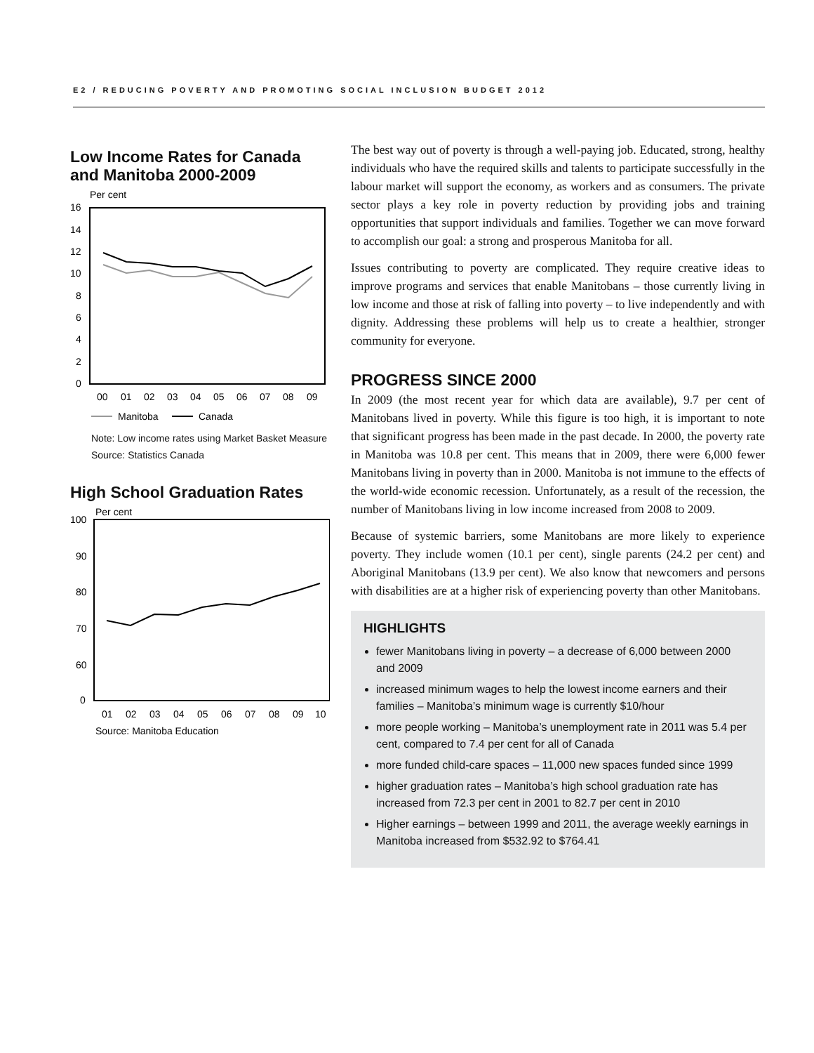E2 / REDUCING POVERTY AND PROMOTING SOCIAL INCLUSION BUDGET 2012
Low Income Rates for Canada and Manitoba 2000-2009
Per cent
16
14
12
10
8
6
4
2
0
00
01
02
03
04
05
06
07
08
09
Manitoba
Canada
Note: Low income rates using Market Basket Measure
Source: Statistics Canada
High School Graduation Rates
Per cent
100
90
80
70
60
0
01
02
03
04
05
06
07
08
09
10
Source: Manitoba Education
The best way out of poverty is through a well-paying job. Educated, strong, healthy individuals who have the required skills and talents to participate successfully in the labour market will support the economy, as workers and as consumers. The private sector plays a key role in poverty reduction by providing jobs and training opportunities that support individuals and families. Together we can move forward to accomplish our goal: a strong and prosperous Manitoba for all.
Issues contributing to poverty are complicated. They require creative ideas to improve programs and services that enable Manitobans – those currently living in low income and those at risk of falling into poverty – to live independently and with dignity. Addressing these problems will help us to create a healthier, stronger community for everyone.
PROGRESS SINCE 2000
In 2009 (the most recent year for which data are available), 9.7 per cent of Manitobans lived in poverty. While this figure is too high, it is important to note that significant progress has been made in the past decade. In 2000, the poverty rate in Manitoba was 10.8 per cent. This means that in 2009, there were 6,000 fewer Manitobans living in poverty than in 2000. Manitoba is not immune to the effects of the world-wide economic recession. Unfortunately, as a result of the recession, the number of Manitobans living in low income increased from 2008 to 2009.
Because of systemic barriers, some Manitobans are more likely to experience poverty. They include women (10.1 per cent), single parents (24.2 per cent) and Aboriginal Manitobans (13.9 per cent). We also know that newcomers and persons with disabilities are at a higher risk of experiencing poverty than other Manitobans.
HIGHLIGHTS
fewer Manitobans living in poverty – a decrease of 6,000 between 2000 and 2009
increased minimum wages to help the lowest income earners and their families – Manitoba’s minimum wage is currently $10/hour
more people working – Manitoba’s unemployment rate in 2011 was 5.4 per cent, compared to 7.4 per cent for all of Canada
more funded child-care spaces – 11,000 new spaces funded since 1999
higher graduation rates – Manitoba’s high school graduation rate has increased from 72.3 per cent in 2001 to 82.7 per cent in 2010
Higher earnings – between 1999 and 2011, the average weekly earnings in Manitoba increased from $532.92 to $764.41